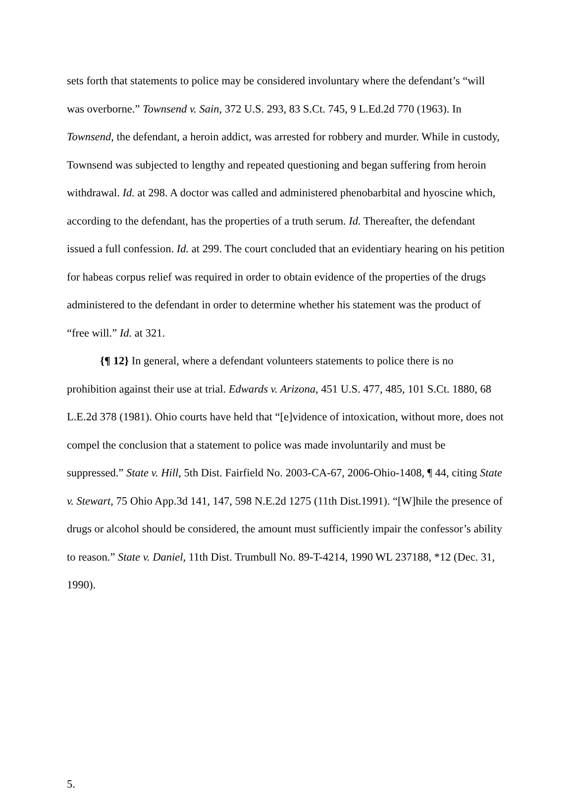sets forth that statements to police may be considered involuntary where the defendant’s “will was overborne.” Townsend v. Sain, 372 U.S. 293, 83 S.Ct. 745, 9 L.Ed.2d 770 (1963). In Townsend, the defendant, a heroin addict, was arrested for robbery and murder. While in custody, Townsend was subjected to lengthy and repeated questioning and began suffering from heroin withdrawal. Id. at 298. A doctor was called and administered phenobarbital and hyoscine which, according to the defendant, has the properties of a truth serum. Id. Thereafter, the defendant issued a full confession. Id. at 299. The court concluded that an evidentiary hearing on his petition for habeas corpus relief was required in order to obtain evidence of the properties of the drugs administered to the defendant in order to determine whether his statement was the product of “free will.” Id. at 321.
{¶ 12} In general, where a defendant volunteers statements to police there is no prohibition against their use at trial. Edwards v. Arizona, 451 U.S. 477, 485, 101 S.Ct. 1880, 68 L.E.2d 378 (1981). Ohio courts have held that “[e]vidence of intoxication, without more, does not compel the conclusion that a statement to police was made involuntarily and must be suppressed.” State v. Hill, 5th Dist. Fairfield No. 2003-CA-67, 2006-Ohio-1408, ¶ 44, citing State v. Stewart, 75 Ohio App.3d 141, 147, 598 N.E.2d 1275 (11th Dist.1991). “[W]hile the presence of drugs or alcohol should be considered, the amount must sufficiently impair the confessor’s ability to reason.” State v. Daniel, 11th Dist. Trumbull No. 89-T-4214, 1990 WL 237188, *12 (Dec. 31, 1990).
5.